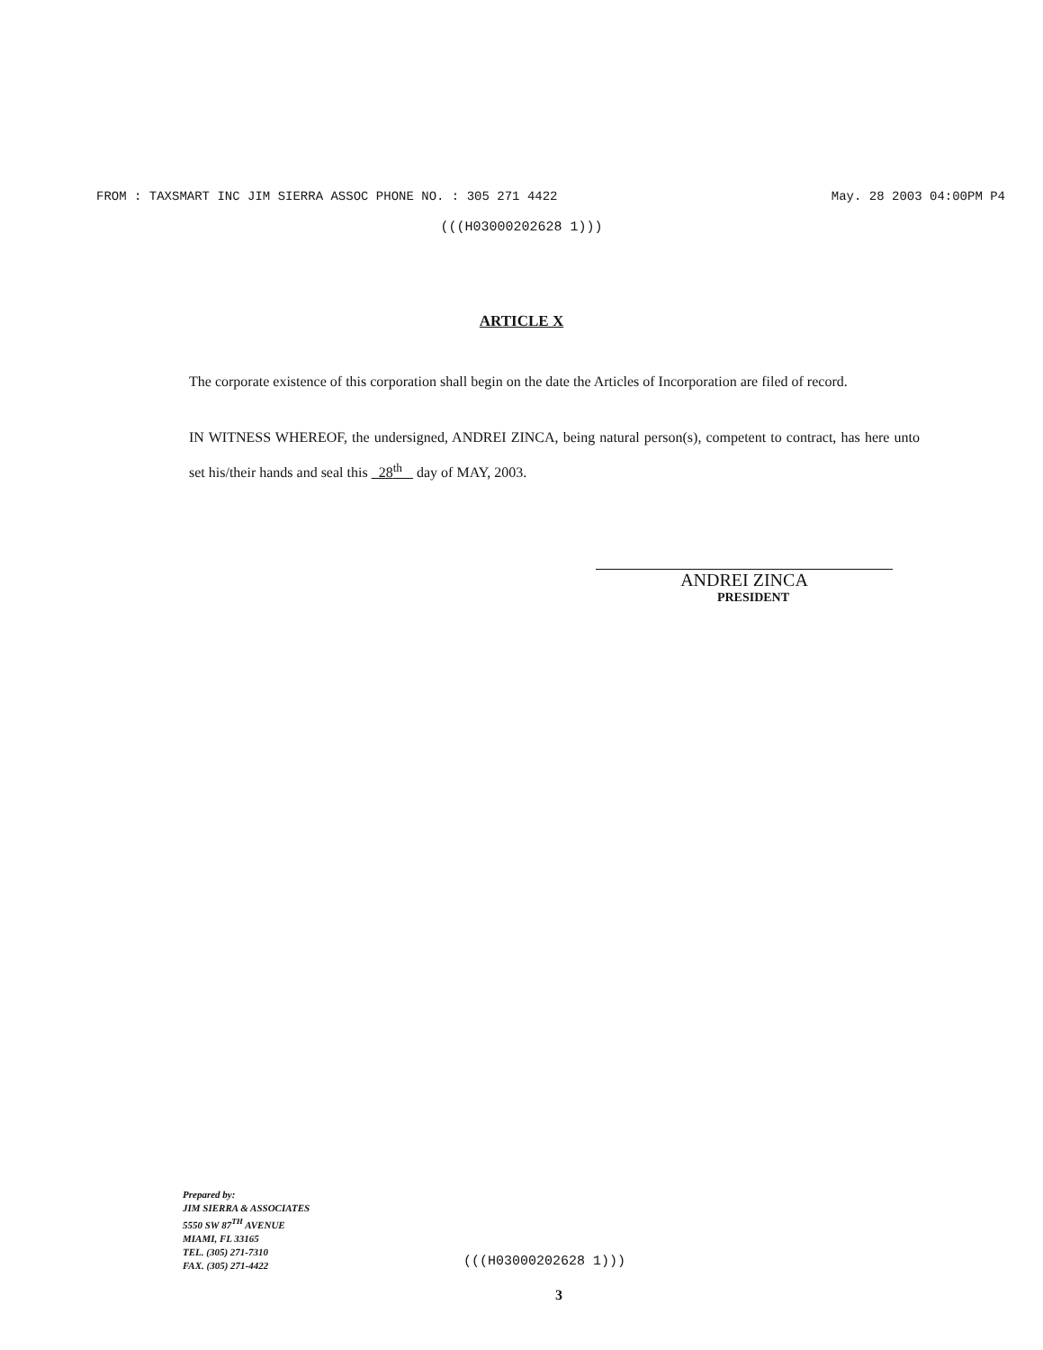FROM : TAXSMART INC JIM SIERRA ASSOC PHONE NO. : 305 271 4422 May. 28 2003 04:00PM P4
(((H03000202628 1)))
ARTICLE X
The corporate existence of this corporation shall begin on the date the Articles of Incorporation are filed of record.
IN WITNESS WHEREOF, the undersigned, ANDREI ZINCA, being natural person(s), competent to contract, has here unto set his/their hands and seal this 28<sup>th</sup> day of MAY, 2003.
ANDREI ZINCA
PRESIDENT
Prepared by:
JIM SIERRA & ASSOCIATES
5550 SW 87<sup>TH</sup> AVENUE
MIAMI, FL 33165
TEL. (305) 271-7310
FAX. (305) 271-4422
(((H03000202628 1)))
3